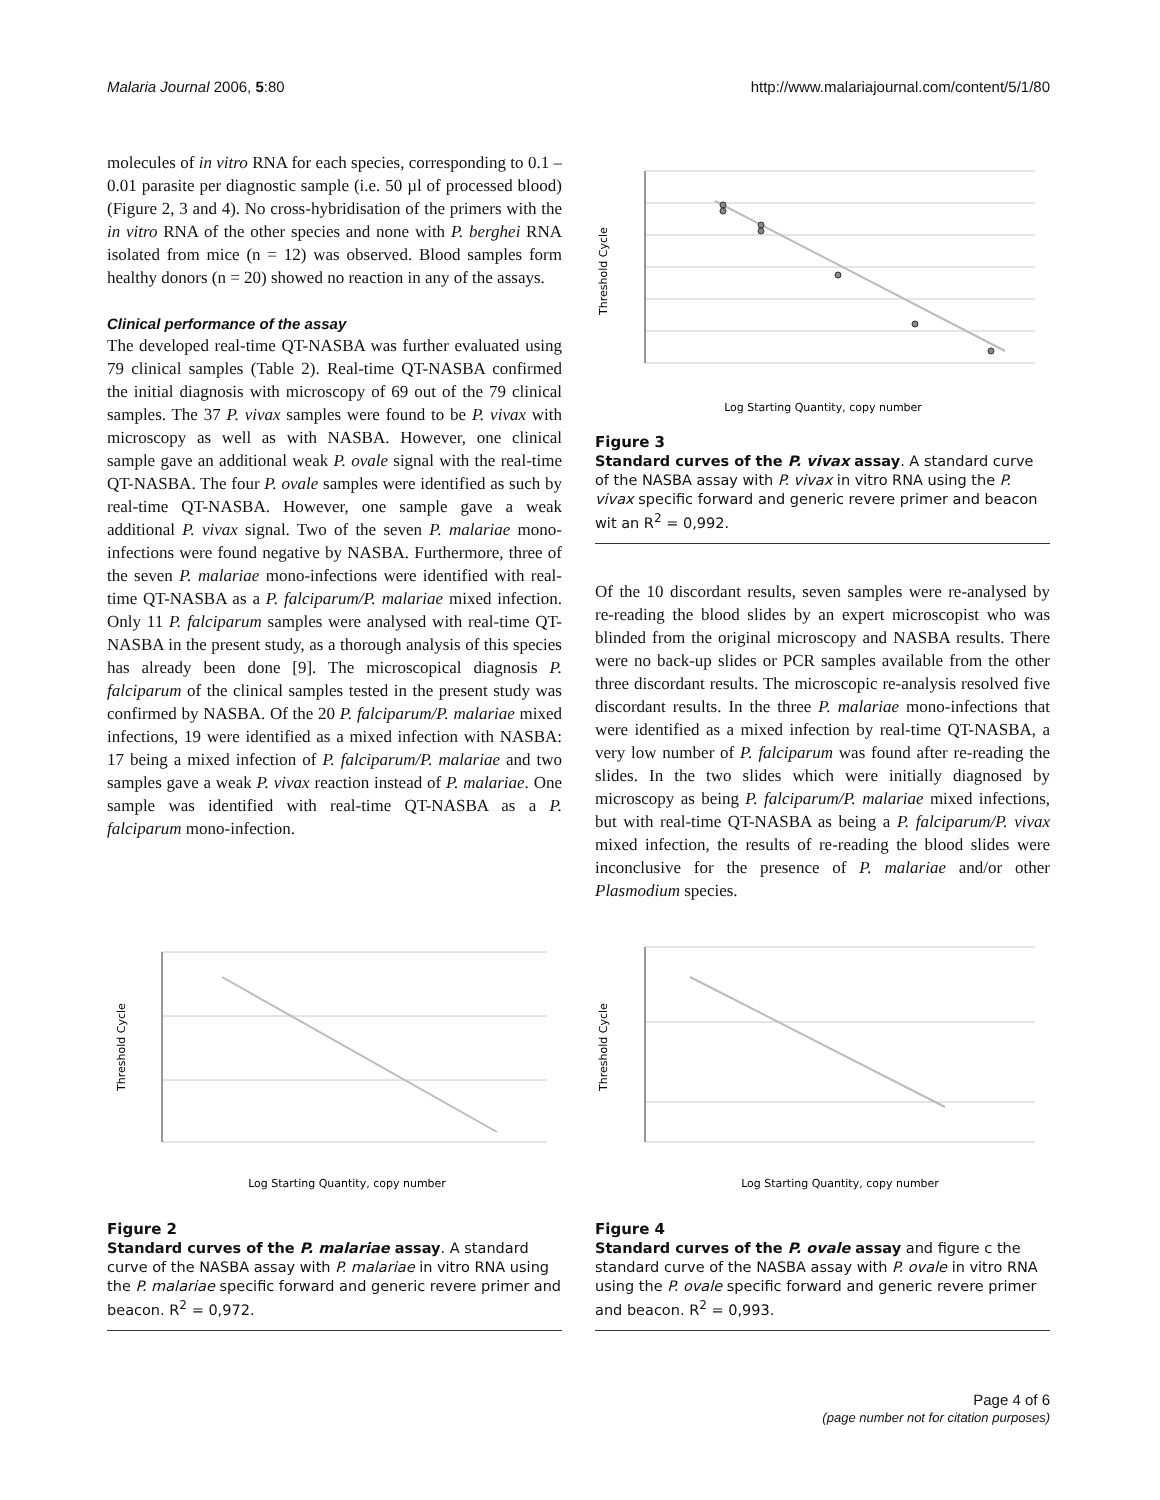Malaria Journal 2006, 5:80 http://www.malariajournal.com/content/5/1/80
molecules of in vitro RNA for each species, corresponding to 0.1 – 0.01 parasite per diagnostic sample (i.e. 50 µl of processed blood) (Figure 2, 3 and 4). No cross-hybridisation of the primers with the in vitro RNA of the other species and none with P. berghei RNA isolated from mice (n = 12) was observed. Blood samples form healthy donors (n = 20) showed no reaction in any of the assays.
Clinical performance of the assay
The developed real-time QT-NASBA was further evaluated using 79 clinical samples (Table 2). Real-time QT-NASBA confirmed the initial diagnosis with microscopy of 69 out of the 79 clinical samples. The 37 P. vivax samples were found to be P. vivax with microscopy as well as with NASBA. However, one clinical sample gave an additional weak P. ovale signal with the real-time QT-NASBA. The four P. ovale samples were identified as such by real-time QT-NASBA. However, one sample gave a weak additional P. vivax signal. Two of the seven P. malariae mono-infections were found negative by NASBA. Furthermore, three of the seven P. malariae mono-infections were identified with real-time QT-NASBA as a P. falciparum/P. malariae mixed infection. Only 11 P. falciparum samples were analysed with real-time QT-NASBA in the present study, as a thorough analysis of this species has already been done [9]. The microscopical diagnosis P. falciparum of the clinical samples tested in the present study was confirmed by NASBA. Of the 20 P. falciparum/P. malariae mixed infections, 19 were identified as a mixed infection with NASBA: 17 being a mixed infection of P. falciparum/P. malariae and two samples gave a weak P. vivax reaction instead of P. malariae. One sample was identified with real-time QT-NASBA as a P. falciparum mono-infection.
Log Starting Quantity, copy number
Threshold Cycle
Figure 3
Standard curves of the P. vivax assay. A standard curve of the NASBA assay with P. vivax in vitro RNA using the P. vivax specific forward and generic revere primer and beacon wit an R<sup>2</sup> = 0,992.
Of the 10 discordant results, seven samples were re-analysed by re-reading the blood slides by an expert microscopist who was blinded from the original microscopy and NASBA results. There were no back-up slides or PCR samples available from the other three discordant results. The microscopic re-analysis resolved five discordant results. In the three P. malariae mono-infections that were identified as a mixed infection by real-time QT-NASBA, a very low number of P. falciparum was found after re-reading the slides. In the two slides which were initially diagnosed by microscopy as being P. falciparum/P. malariae mixed infections, but with real-time QT-NASBA as being a P. falciparum/P. vivax mixed infection, the results of re-reading the blood slides were inconclusive for the presence of P. malariae and/or other Plasmodium species.
Log Starting Quantity, copy number
Threshold Cycle
Figure 2
Standard curves of the P. malariae assay. A standard curve of the NASBA assay with P. malariae in vitro RNA using the P. malariae specific forward and generic revere primer and beacon. R<sup>2</sup> = 0,972.
Log Starting Quantity, copy number
Threshold Cycle
Figure 4
Standard curves of the P. ovale assay and figure c the standard curve of the NASBA assay with P. ovale in vitro RNA using the P. ovale specific forward and generic revere primer and beacon. R<sup>2</sup> = 0,993.
Page 4 of 6
(page number not for citation purposes)